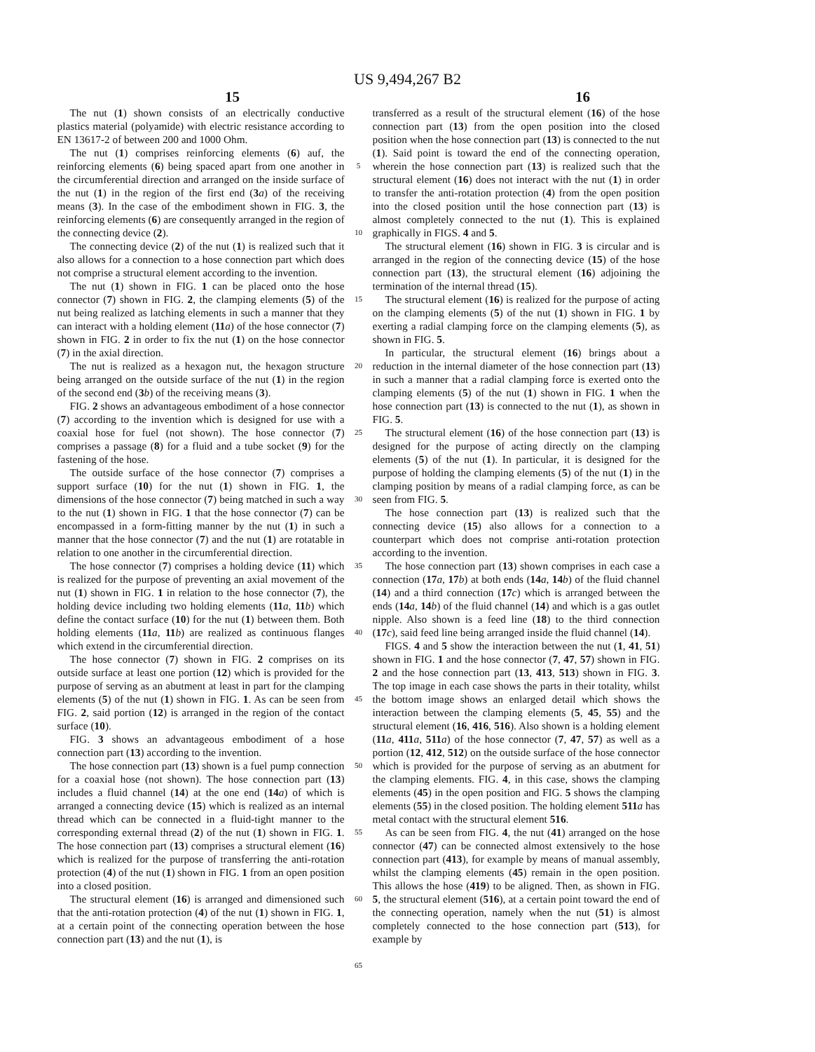US 9,494,267 B2
15 16
The nut (1) shown consists of an electrically conductive plastics material (polyamide) with electric resistance according to EN 13617-2 of between 200 and 1000 Ohm.
The nut (1) comprises reinforcing elements (6) auf, the reinforcing elements (6) being spaced apart from one another in the circumferential direction and arranged on the inside surface of the nut (1) in the region of the first end (3 a) of the receiving means (3). In the case of the embodiment shown in FIG. 3, the reinforcing elements (6) are consequently arranged in the region of the connecting device (2).
The connecting device (2) of the nut (1) is realized such that it also allows for a connection to a hose connection part which does not comprise a structural element according to the invention.
The nut (1) shown in FIG. 1 can be placed onto the hose connector (7) shown in FIG. 2, the clamping elements (5) of the nut being realized as latching elements in such a manner that they can interact with a holding element (11 a) of the hose connector (7) shown in FIG. 2 in order to fix the nut (1) on the hose connector (7) in the axial direction.
The nut is realized as a hexagon nut, the hexagon structure being arranged on the outside surface of the nut (1) in the region of the second end (3 b) of the receiving means (3).
FIG. 2 shows an advantageous embodiment of a hose connector (7) according to the invention which is designed for use with a coaxial hose for fuel (not shown). The hose connector (7) comprises a passage (8) for a fluid and a tube socket (9) for the fastening of the hose.
The outside surface of the hose connector (7) comprises a support surface (10) for the nut (1) shown in FIG. 1, the dimensions of the hose connector (7) being matched in such a way to the nut (1) shown in FIG. 1 that the hose connector (7) can be encompassed in a form-fitting manner by the nut (1) in such a manner that the hose connector (7) and the nut (1) are rotatable in relation to one another in the circumferential direction.
The hose connector (7) comprises a holding device (11) which is realized for the purpose of preventing an axial movement of the nut (1) shown in FIG. 1 in relation to the hose connector (7), the holding device including two holding elements (11 a, 11 b) which define the contact surface (10) for the nut (1) between them. Both holding elements (11 a, 11 b) are realized as continuous flanges which extend in the circumferential direction.
The hose connector (7) shown in FIG. 2 comprises on its outside surface at least one portion (12) which is provided for the purpose of serving as an abutment at least in part for the clamping elements (5) of the nut (1) shown in FIG. 1. As can be seen from FIG. 2, said portion (12) is arranged in the region of the contact surface (10).
FIG. 3 shows an advantageous embodiment of a hose connection part (13) according to the invention.
The hose connection part (13) shown is a fuel pump connection for a coaxial hose (not shown). The hose connection part (13) includes a fluid channel (14) at the one end (14 a) of which is arranged a connecting device (15) which is realized as an internal thread which can be connected in a fluid-tight manner to the corresponding external thread (2) of the nut (1) shown in FIG. 1. The hose connection part (13) comprises a structural element (16) which is realized for the purpose of transferring the anti-rotation protection (4) of the nut (1) shown in FIG. 1 from an open position into a closed position.
The structural element (16) is arranged and dimensioned such that the anti-rotation protection (4) of the nut (1) shown in FIG. 1, at a certain point of the connecting operation between the hose connection part (13) and the nut (1), is
5
10
15
20
25
30
35
40
45
50
55
60
65
transferred as a result of the structural element (16) of the hose connection part (13) from the open position into the closed position when the hose connection part (13) is connected to the nut (1). Said point is toward the end of the connecting operation, wherein the hose connection part (13) is realized such that the structural element (16) does not interact with the nut (1) in order to transfer the anti-rotation protection (4) from the open position into the closed position until the hose connection part (13) is almost completely connected to the nut (1). This is explained graphically in FIGS. 4 and 5.
The structural element (16) shown in FIG. 3 is circular and is arranged in the region of the connecting device (15) of the hose connection part (13), the structural element (16) adjoining the termination of the internal thread (15).
The structural element (16) is realized for the purpose of acting on the clamping elements (5) of the nut (1) shown in FIG. 1 by exerting a radial clamping force on the clamping elements (5), as shown in FIG. 5.
In particular, the structural element (16) brings about a reduction in the internal diameter of the hose connection part (13) in such a manner that a radial clamping force is exerted onto the clamping elements (5) of the nut (1) shown in FIG. 1 when the hose connection part (13) is connected to the nut (1), as shown in FIG. 5.
The structural element (16) of the hose connection part (13) is designed for the purpose of acting directly on the clamping elements (5) of the nut (1). In particular, it is designed for the purpose of holding the clamping elements (5) of the nut (1) in the clamping position by means of a radial clamping force, as can be seen from FIG. 5.
The hose connection part (13) is realized such that the connecting device (15) also allows for a connection to a counterpart which does not comprise anti-rotation protection according to the invention.
The hose connection part (13) shown comprises in each case a connection (17 a, 17 b) at both ends (14 a, 14 b) of the fluid channel (14) and a third connection (17 c) which is arranged between the ends (14 a, 14 b) of the fluid channel (14) and which is a gas outlet nipple. Also shown is a feed line (18) to the third connection (17 c), said feed line being arranged inside the fluid channel (14).
FIGS. 4 and 5 show the interaction between the nut (1, 41, 51) shown in FIG. 1 and the hose connector (7, 47, 57) shown in FIG. 2 and the hose connection part (13, 413, 513) shown in FIG. 3. The top image in each case shows the parts in their totality, whilst the bottom image shows an enlarged detail which shows the interaction between the clamping elements (5, 45, 55) and the structural element (16, 416, 516). Also shown is a holding element (11 a, 411 a, 511 a) of the hose connector (7, 47, 57) as well as a portion (12, 412, 512) on the outside surface of the hose connector which is provided for the purpose of serving as an abutment for the clamping elements. FIG. 4, in this case, shows the clamping elements (45) in the open position and FIG. 5 shows the clamping elements (55) in the closed position. The holding element 511 a has metal contact with the structural element 516.
As can be seen from FIG. 4, the nut (41) arranged on the hose connector (47) can be connected almost extensively to the hose connection part (413), for example by means of manual assembly, whilst the clamping elements (45) remain in the open position. This allows the hose (419) to be aligned. Then, as shown in FIG. 5, the structural element (516), at a certain point toward the end of the connecting operation, namely when the nut (51) is almost completely connected to the hose connection part (513), for example by